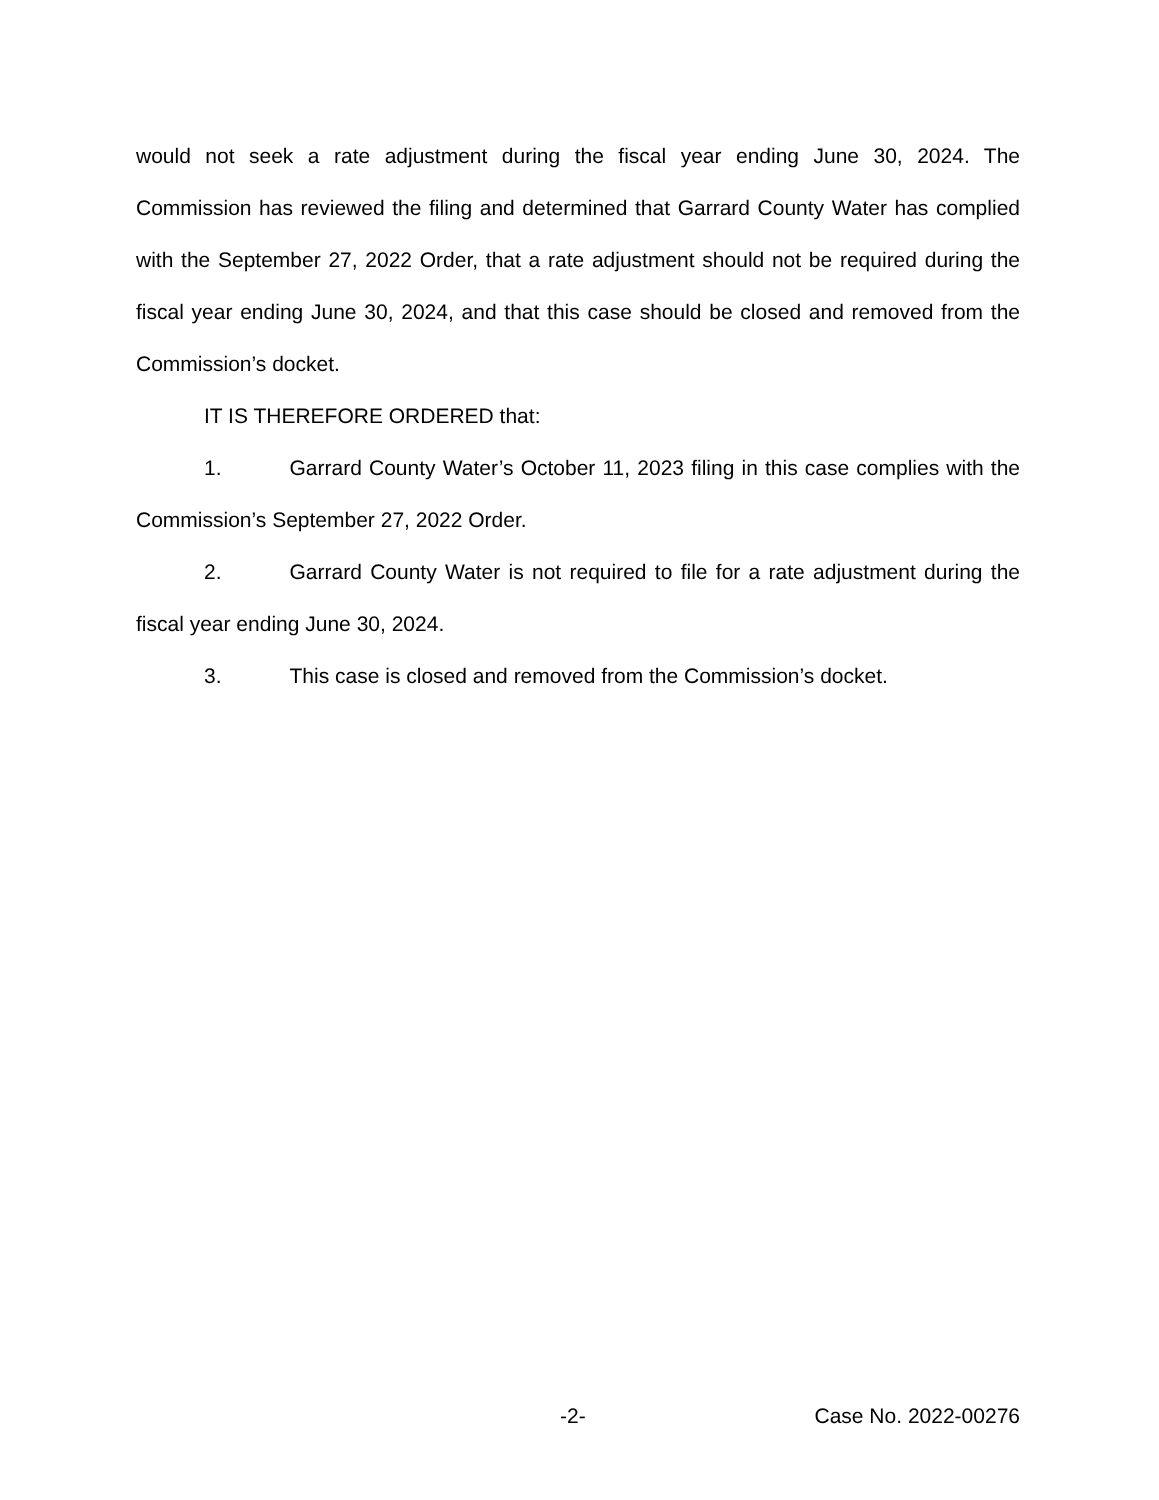would not seek a rate adjustment during the fiscal year ending June 30, 2024. The Commission has reviewed the filing and determined that Garrard County Water has complied with the September 27, 2022 Order, that a rate adjustment should not be required during the fiscal year ending June 30, 2024, and that this case should be closed and removed from the Commission’s docket.
IT IS THEREFORE ORDERED that:
1. Garrard County Water’s October 11, 2023 filing in this case complies with the Commission’s September 27, 2022 Order.
2. Garrard County Water is not required to file for a rate adjustment during the fiscal year ending June 30, 2024.
3. This case is closed and removed from the Commission’s docket.
-2- Case No. 2022-00276